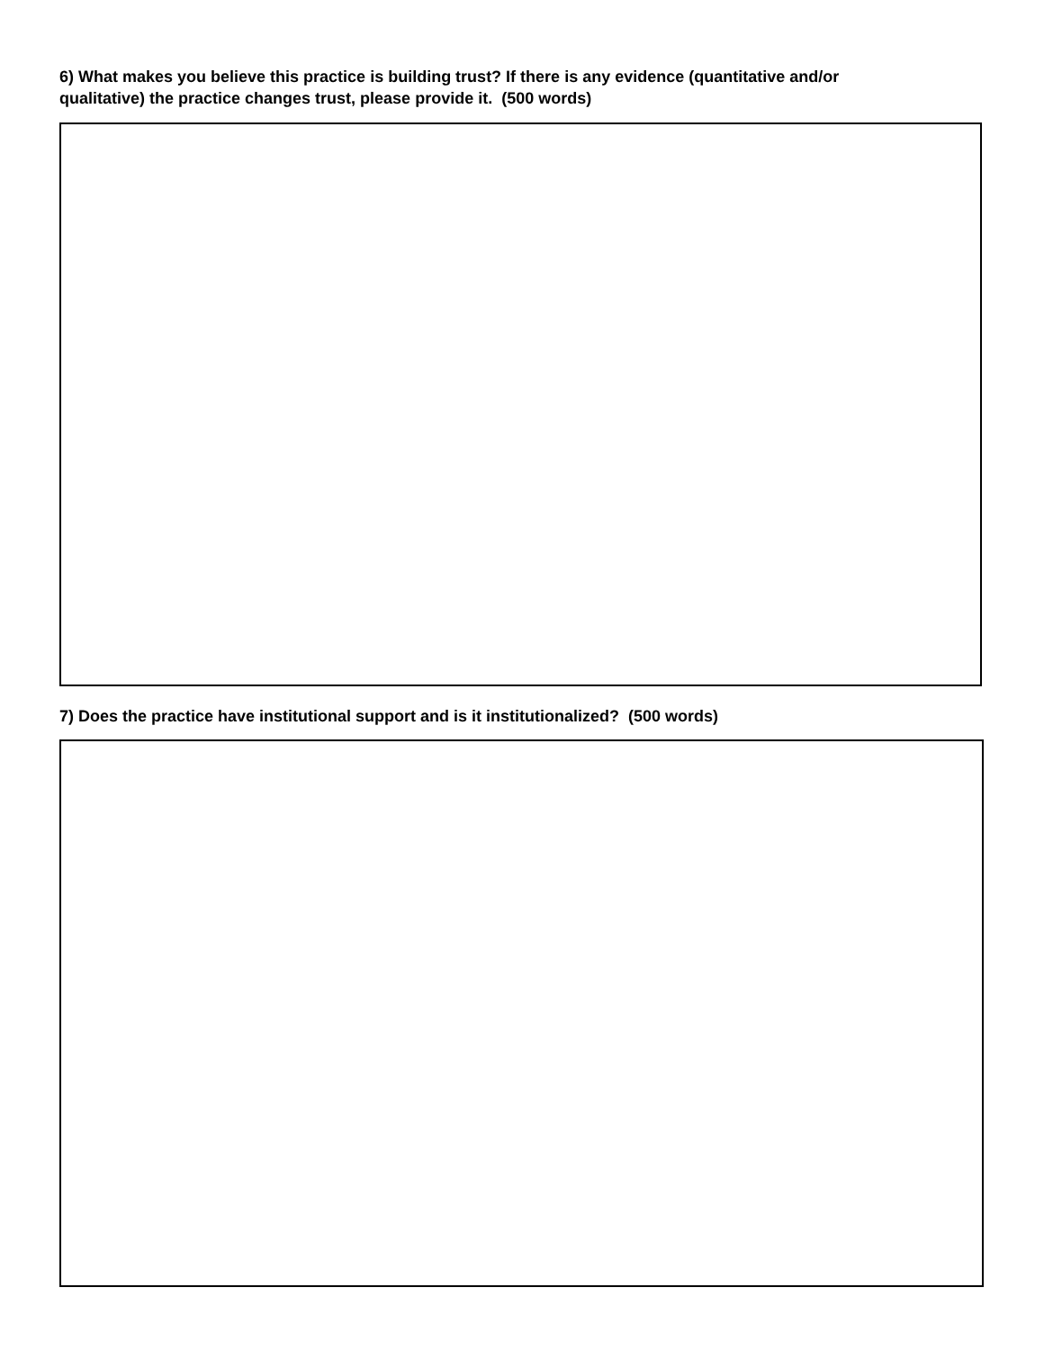6) What makes you believe this practice is building trust? If there is any evidence (quantitative and/or
qualitative) the practice changes trust, please provide it. (500 words)
7) Does the practice have institutional support and is it institutionalized? (500 words)